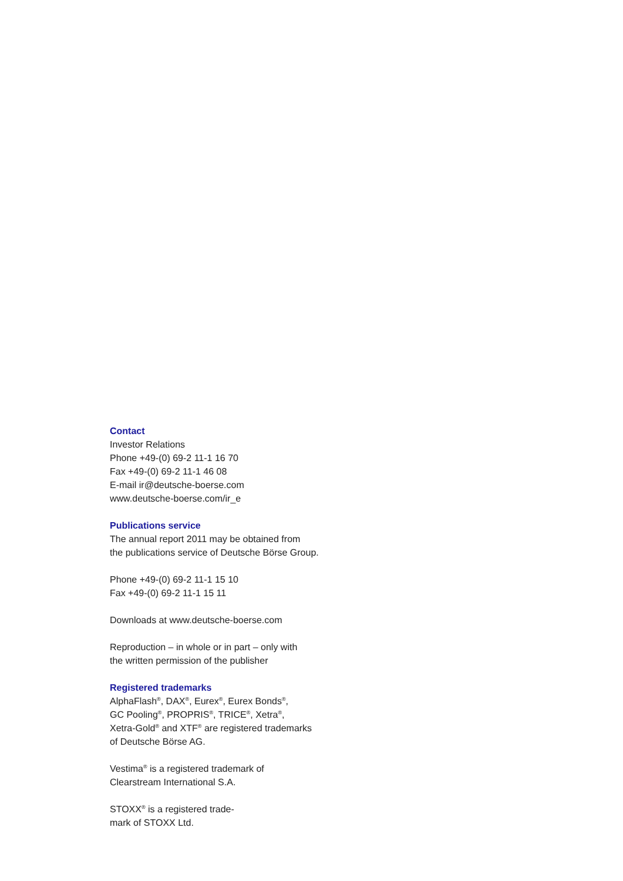Contact
Investor Relations
Phone +49-(0) 69-2 11-1 16 70
Fax +49-(0) 69-2 11-1 46 08
E-mail ir@deutsche-boerse.com
www.deutsche-boerse.com/ir_e
Publications service
The annual report 2011 may be obtained from
the publications service of Deutsche Börse Group.
Phone +49-(0) 69-2 11-1 15 10
Fax +49-(0) 69-2 11-1 15 11
Downloads at www.deutsche-boerse.com
Reproduction – in whole or in part – only with
the written permission of the publisher
Registered trademarks
AlphaFlash<sup>®</sup>, DAX<sup>®</sup>, Eurex<sup>®</sup>, Eurex Bonds<sup>®</sup>,
GC Pooling<sup>®</sup>, PROPRIS<sup>®</sup>, TRICE<sup>®</sup>, Xetra<sup>®</sup>,
Xetra-Gold<sup>®</sup> and XTF<sup>®</sup> are registered trademarks
of Deutsche Börse AG.
Vestima<sup>®</sup> is a registered trademark of
Clearstream International S.A.
STOXX<sup>®</sup> is a registered trade-
mark of STOXX Ltd.